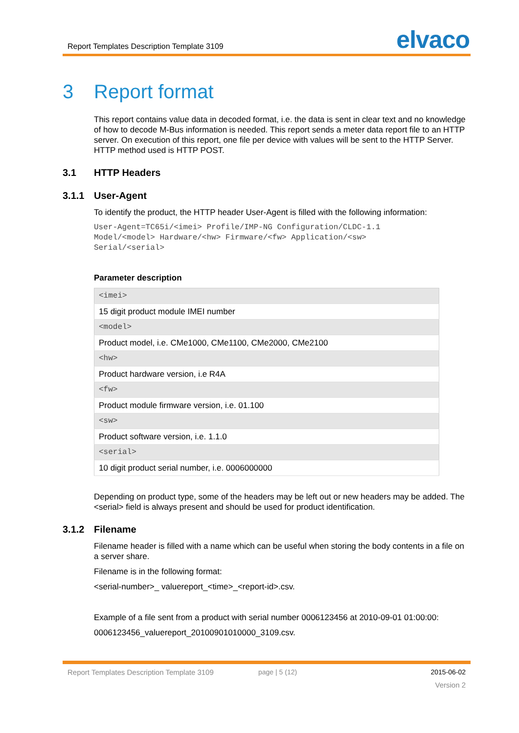Report Templates Description Template 3109
elvaco
3 Report format
This report contains value data in decoded format, i.e. the data is sent in clear text and no knowledge of how to decode M-Bus information is needed. This report sends a meter data report file to an HTTP server. On execution of this report, one file per device with values will be sent to the HTTP Server. HTTP method used is HTTP POST.
3.1 HTTP Headers
3.1.1 User-Agent
To identify the product, the HTTP header User-Agent is filled with the following information:
User-Agent=TC65i/<imei> Profile/IMP-NG Configuration/CLDC-1.1
Model/<model> Hardware/<hw> Firmware/<fw> Application/<sw>
Serial/<serial>
Parameter description
| <imei> |
| 15 digit product module IMEI number |
| <model> |
| Product model, i.e. CMe1000, CMe1100, CMe2000, CMe2100 |
| <hw> |
| Product hardware version, i.e R4A |
| <fw> |
| Product module firmware version, i.e. 01.100 |
| <sw> |
| Product software version, i.e. 1.1.0 |
| <serial> |
| 10 digit product serial number, i.e. 0006000000 |
Depending on product type, some of the headers may be left out or new headers may be added. The <serial> field is always present and should be used for product identification.
3.1.2 Filename
Filename header is filled with a name which can be useful when storing the body contents in a file on a server share.
Filename is in the following format:
<serial-number>_ valuereport_<time>_<report-id>.csv.
Example of a file sent from a product with serial number 0006123456 at 2010-09-01 01:00:00:
0006123456_valuereport_20100901010000_3109.csv.
Report Templates Description Template 3109 page | 5 (12) 2015-06-02
Version 2